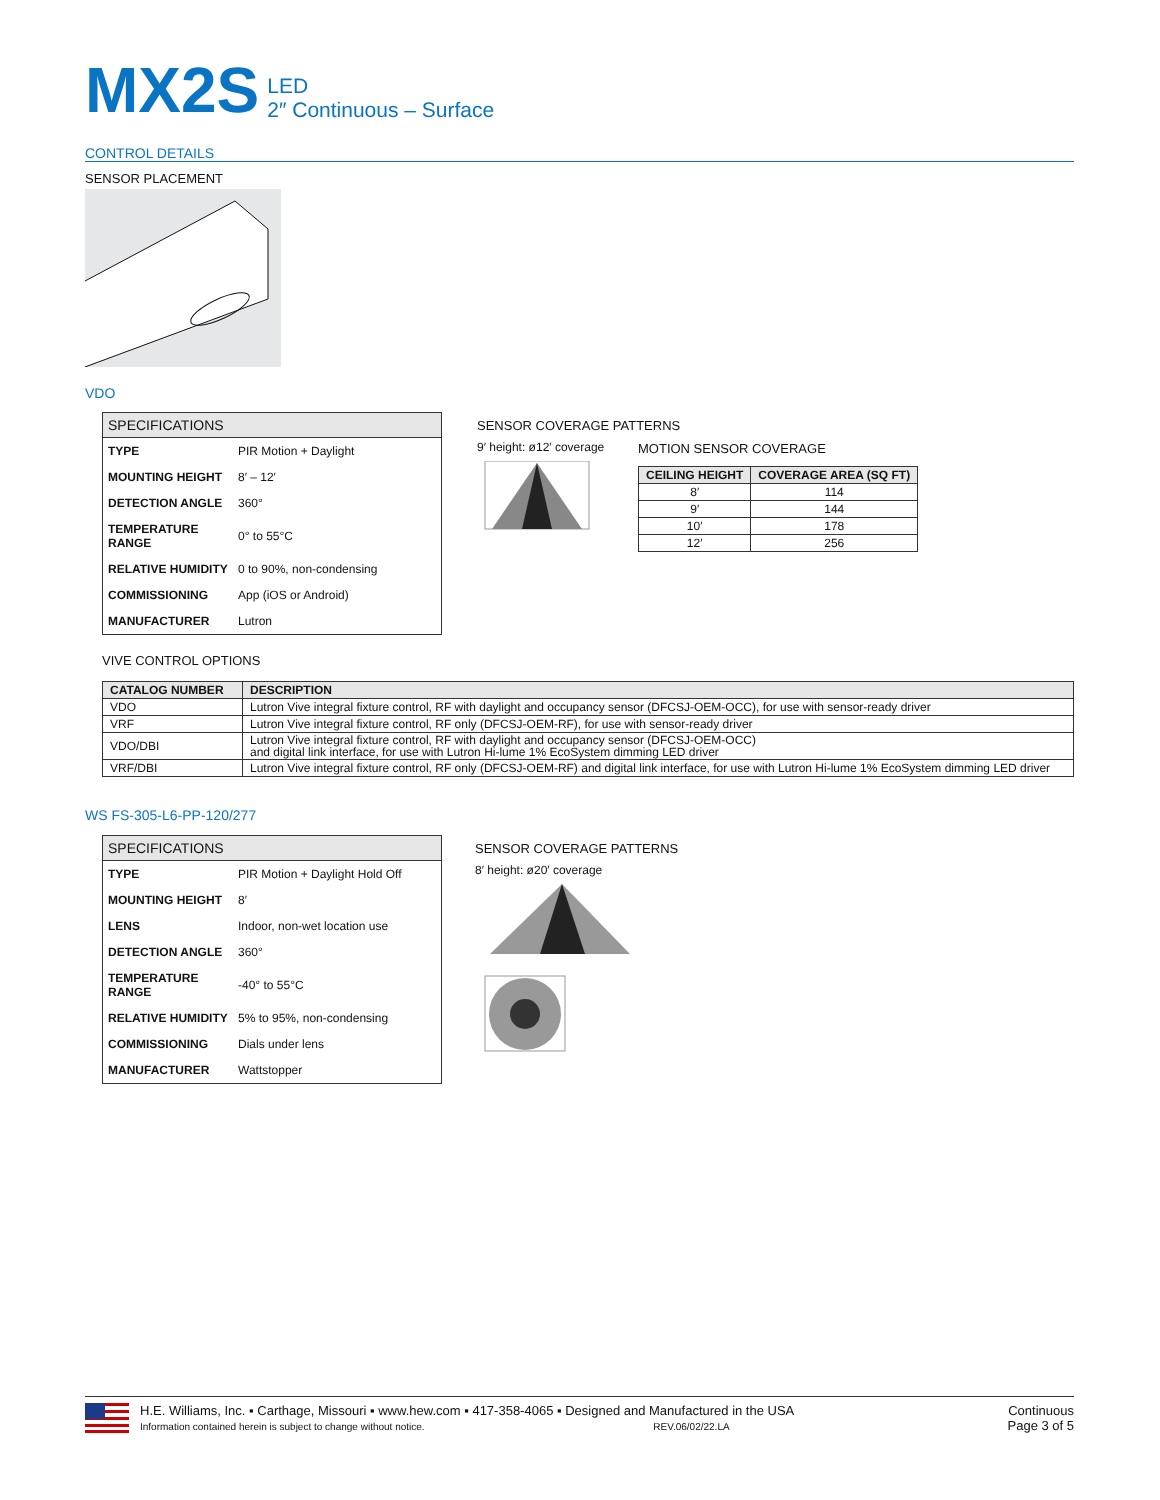MX2S
LED
2″ Continuous – Surface
CONTROL DETAILS
SENSOR PLACEMENT
VDO
| SPECIFICATIONS | |
| --- | --- |
| TYPE | PIR Motion + Daylight |
| MOUNTING HEIGHT | 8′ – 12′ |
| DETECTION ANGLE | 360° |
| TEMPERATURE RANGE | 0° to 55°C |
| RELATIVE HUMIDITY | 0 to 90%, non-condensing |
| COMMISSIONING | App (iOS or Android) |
| MANUFACTURER | Lutron |
SENSOR COVERAGE PATTERNS
9′ height: ø12′ coverage
MOTION SENSOR COVERAGE
| CEILING HEIGHT | COVERAGE AREA (SQ FT) |
| --- | --- |
| 8′ | 114 |
| 9′ | 144 |
| 10′ | 178 |
| 12′ | 256 |
VIVE CONTROL OPTIONS
| CATALOG NUMBER | DESCRIPTION |
| --- | --- |
| VDO | Lutron Vive integral fixture control, RF with daylight and occupancy sensor (DFCSJ-OEM-OCC), for use with sensor-ready driver |
| VRF | Lutron Vive integral fixture control, RF only (DFCSJ-OEM-RF), for use with sensor-ready driver |
| VDO/DBI | Lutron Vive integral fixture control, RF with daylight and occupancy sensor (DFCSJ-OEM-OCC) and digital link interface, for use with Lutron Hi-lume 1% EcoSystem dimming LED driver |
| VRF/DBI | Lutron Vive integral fixture control, RF only (DFCSJ-OEM-RF) and digital link interface, for use with Lutron Hi-lume 1% EcoSystem dimming LED driver |
WS FS-305-L6-PP-120/277
| SPECIFICATIONS | |
| --- | --- |
| TYPE | PIR Motion + Daylight Hold Off |
| MOUNTING HEIGHT | 8′ |
| LENS | Indoor, non-wet location use |
| DETECTION ANGLE | 360° |
| TEMPERATURE RANGE | -40° to 55°C |
| RELATIVE HUMIDITY | 5% to 95%, non-condensing |
| COMMISSIONING | Dials under lens |
| MANUFACTURER | Wattstopper |
SENSOR COVERAGE PATTERNS
8′ height: ø20′ coverage
H.E. Williams, Inc. ▪ Carthage, Missouri ▪ www.hew.com ▪ 417-358-4065 ▪ Designed and Manufactured in the USA
Information contained herein is subject to change without notice. REV.06/02/22.LA
Continuous
Page 3 of 5